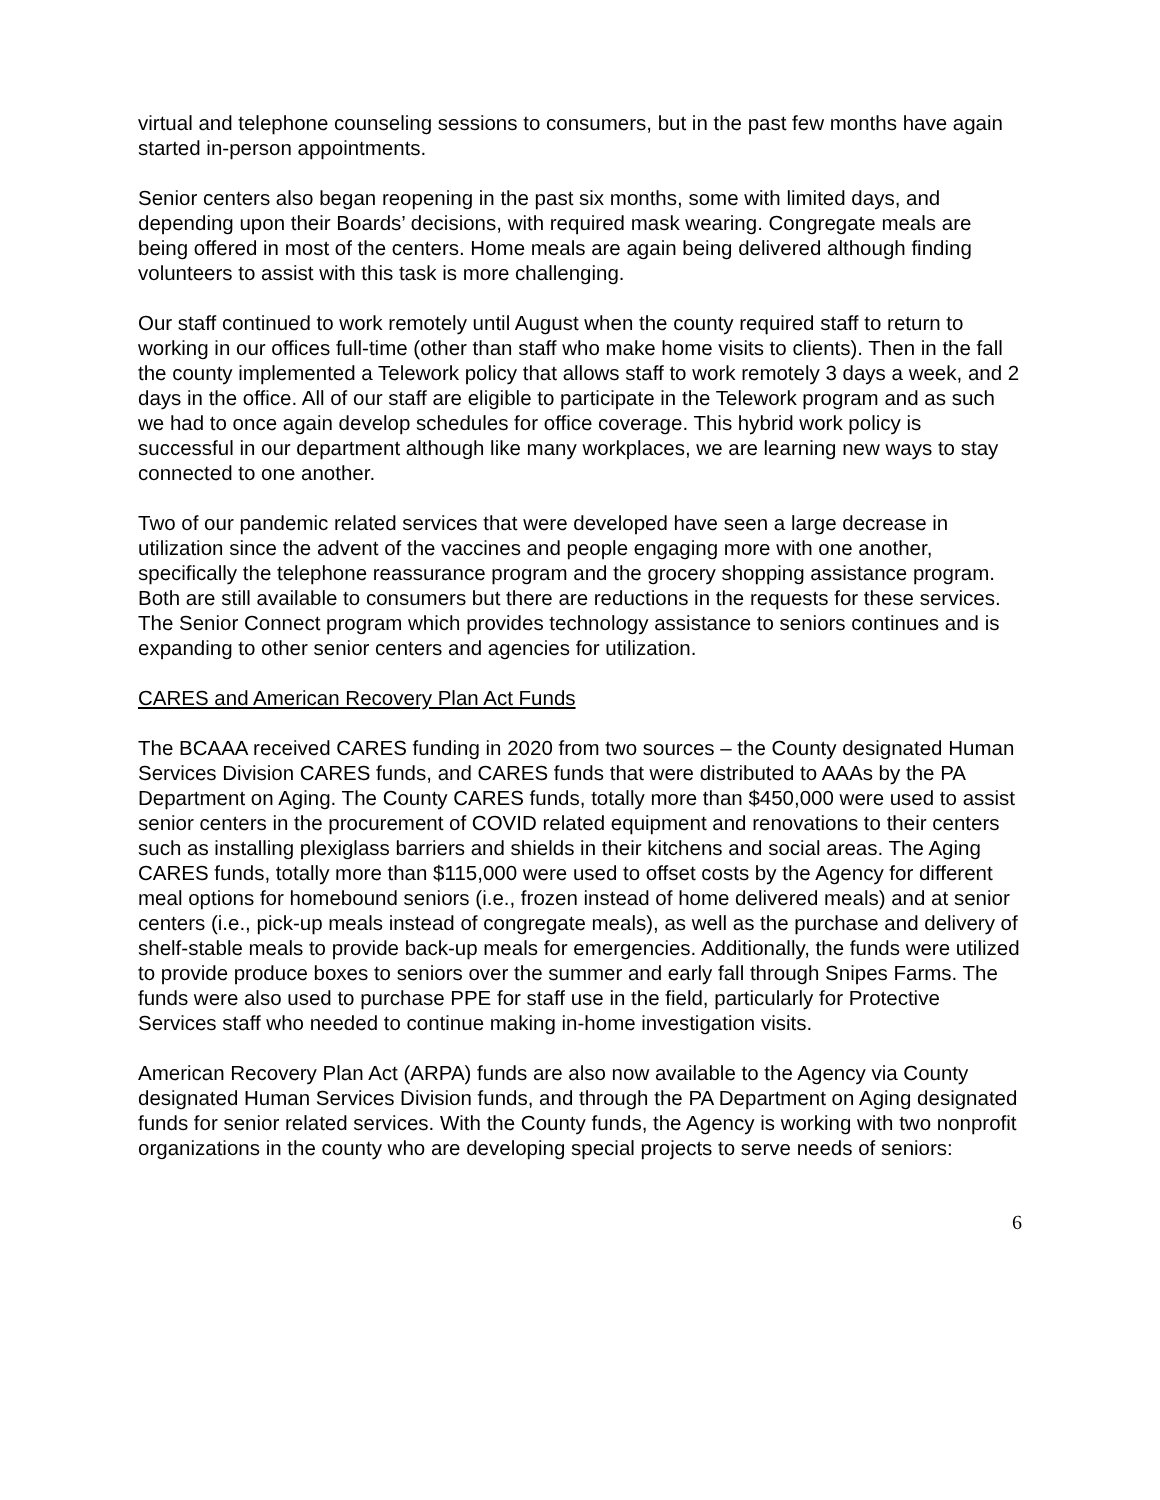virtual and telephone counseling sessions to consumers, but in the past few months have again started in-person appointments.
Senior centers also began reopening in the past six months, some with limited days, and depending upon their Boards’ decisions, with required mask wearing. Congregate meals are being offered in most of the centers. Home meals are again being delivered although finding volunteers to assist with this task is more challenging.
Our staff continued to work remotely until August when the county required staff to return to working in our offices full-time (other than staff who make home visits to clients). Then in the fall the county implemented a Telework policy that allows staff to work remotely 3 days a week, and 2 days in the office. All of our staff are eligible to participate in the Telework program and as such we had to once again develop schedules for office coverage. This hybrid work policy is successful in our department although like many workplaces, we are learning new ways to stay connected to one another.
Two of our pandemic related services that were developed have seen a large decrease in utilization since the advent of the vaccines and people engaging more with one another, specifically the telephone reassurance program and the grocery shopping assistance program. Both are still available to consumers but there are reductions in the requests for these services. The Senior Connect program which provides technology assistance to seniors continues and is expanding to other senior centers and agencies for utilization.
CARES and American Recovery Plan Act Funds
The BCAAA received CARES funding in 2020 from two sources – the County designated Human Services Division CARES funds, and CARES funds that were distributed to AAAs by the PA Department on Aging. The County CARES funds, totally more than $450,000 were used to assist senior centers in the procurement of COVID related equipment and renovations to their centers such as installing plexiglass barriers and shields in their kitchens and social areas. The Aging CARES funds, totally more than $115,000 were used to offset costs by the Agency for different meal options for homebound seniors (i.e., frozen instead of home delivered meals) and at senior centers (i.e., pick-up meals instead of congregate meals), as well as the purchase and delivery of shelf-stable meals to provide back-up meals for emergencies. Additionally, the funds were utilized to provide produce boxes to seniors over the summer and early fall through Snipes Farms. The funds were also used to purchase PPE for staff use in the field, particularly for Protective Services staff who needed to continue making in-home investigation visits.
American Recovery Plan Act (ARPA) funds are also now available to the Agency via County designated Human Services Division funds, and through the PA Department on Aging designated funds for senior related services. With the County funds, the Agency is working with two nonprofit organizations in the county who are developing special projects to serve needs of seniors:
6